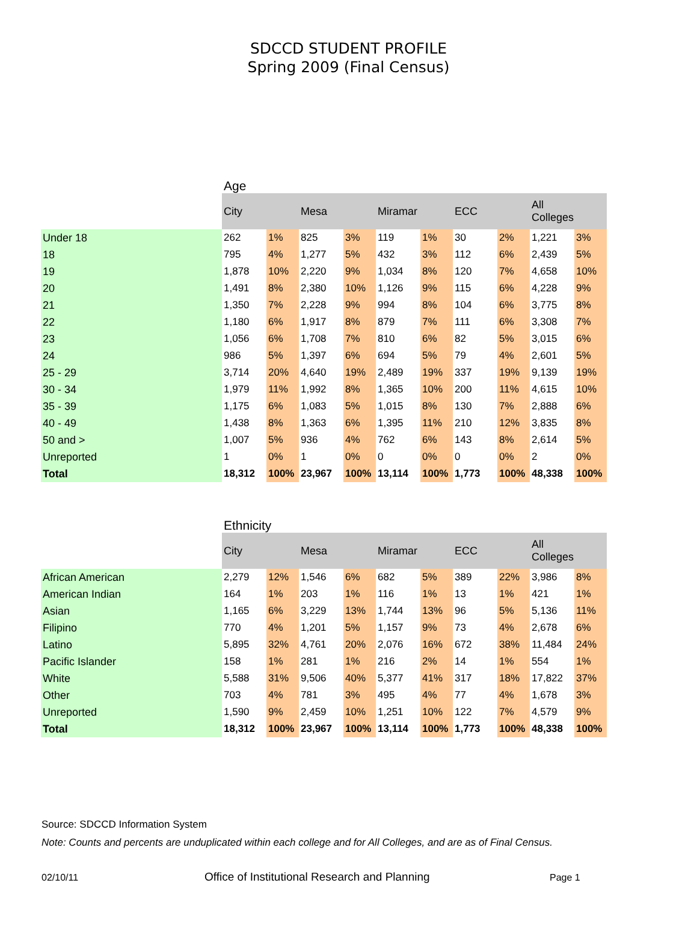SDCCD STUDENT PROFILE
Spring 2009 (Final Census)
Age
| | City | | Mesa | | Miramar | | ECC | | All Colleges | |
| Under 18 | 262 | 1% | 825 | 3% | 119 | 1% | 30 | 2% | 1,221 | 3% |
| 18 | 795 | 4% | 1,277 | 5% | 432 | 3% | 112 | 6% | 2,439 | 5% |
| 19 | 1,878 | 10% | 2,220 | 9% | 1,034 | 8% | 120 | 7% | 4,658 | 10% |
| 20 | 1,491 | 8% | 2,380 | 10% | 1,126 | 9% | 115 | 6% | 4,228 | 9% |
| 21 | 1,350 | 7% | 2,228 | 9% | 994 | 8% | 104 | 6% | 3,775 | 8% |
| 22 | 1,180 | 6% | 1,917 | 8% | 879 | 7% | 111 | 6% | 3,308 | 7% |
| 23 | 1,056 | 6% | 1,708 | 7% | 810 | 6% | 82 | 5% | 3,015 | 6% |
| 24 | 986 | 5% | 1,397 | 6% | 694 | 5% | 79 | 4% | 2,601 | 5% |
| 25 - 29 | 3,714 | 20% | 4,640 | 19% | 2,489 | 19% | 337 | 19% | 9,139 | 19% |
| 30 - 34 | 1,979 | 11% | 1,992 | 8% | 1,365 | 10% | 200 | 11% | 4,615 | 10% |
| 35 - 39 | 1,175 | 6% | 1,083 | 5% | 1,015 | 8% | 130 | 7% | 2,888 | 6% |
| 40 - 49 | 1,438 | 8% | 1,363 | 6% | 1,395 | 11% | 210 | 12% | 3,835 | 8% |
| 50 and > | 1,007 | 5% | 936 | 4% | 762 | 6% | 143 | 8% | 2,614 | 5% |
| Unreported | 1 | 0% | 1 | 0% | 0 | 0% | 0 | 0% | 2 | 0% |
| Total | 18,312 | 100% | 23,967 | 100% | 13,114 | 100% | 1,773 | 100% | 48,338 | 100% |
Ethnicity
| | City | | Mesa | | Miramar | | ECC | | All Colleges | |
| African American | 2,279 | 12% | 1,546 | 6% | 682 | 5% | 389 | 22% | 3,986 | 8% |
| American Indian | 164 | 1% | 203 | 1% | 116 | 1% | 13 | 1% | 421 | 1% |
| Asian | 1,165 | 6% | 3,229 | 13% | 1,744 | 13% | 96 | 5% | 5,136 | 11% |
| Filipino | 770 | 4% | 1,201 | 5% | 1,157 | 9% | 73 | 4% | 2,678 | 6% |
| Latino | 5,895 | 32% | 4,761 | 20% | 2,076 | 16% | 672 | 38% | 11,484 | 24% |
| Pacific Islander | 158 | 1% | 281 | 1% | 216 | 2% | 14 | 1% | 554 | 1% |
| White | 5,588 | 31% | 9,506 | 40% | 5,377 | 41% | 317 | 18% | 17,822 | 37% |
| Other | 703 | 4% | 781 | 3% | 495 | 4% | 77 | 4% | 1,678 | 3% |
| Unreported | 1,590 | 9% | 2,459 | 10% | 1,251 | 10% | 122 | 7% | 4,579 | 9% |
| Total | 18,312 | 100% | 23,967 | 100% | 13,114 | 100% | 1,773 | 100% | 48,338 | 100% |
Source: SDCCD Information System
Note: Counts and percents are unduplicated within each college and for All Colleges, and are as of Final Census.
02/10/11
Office of Institutional Research and Planning
Page 1